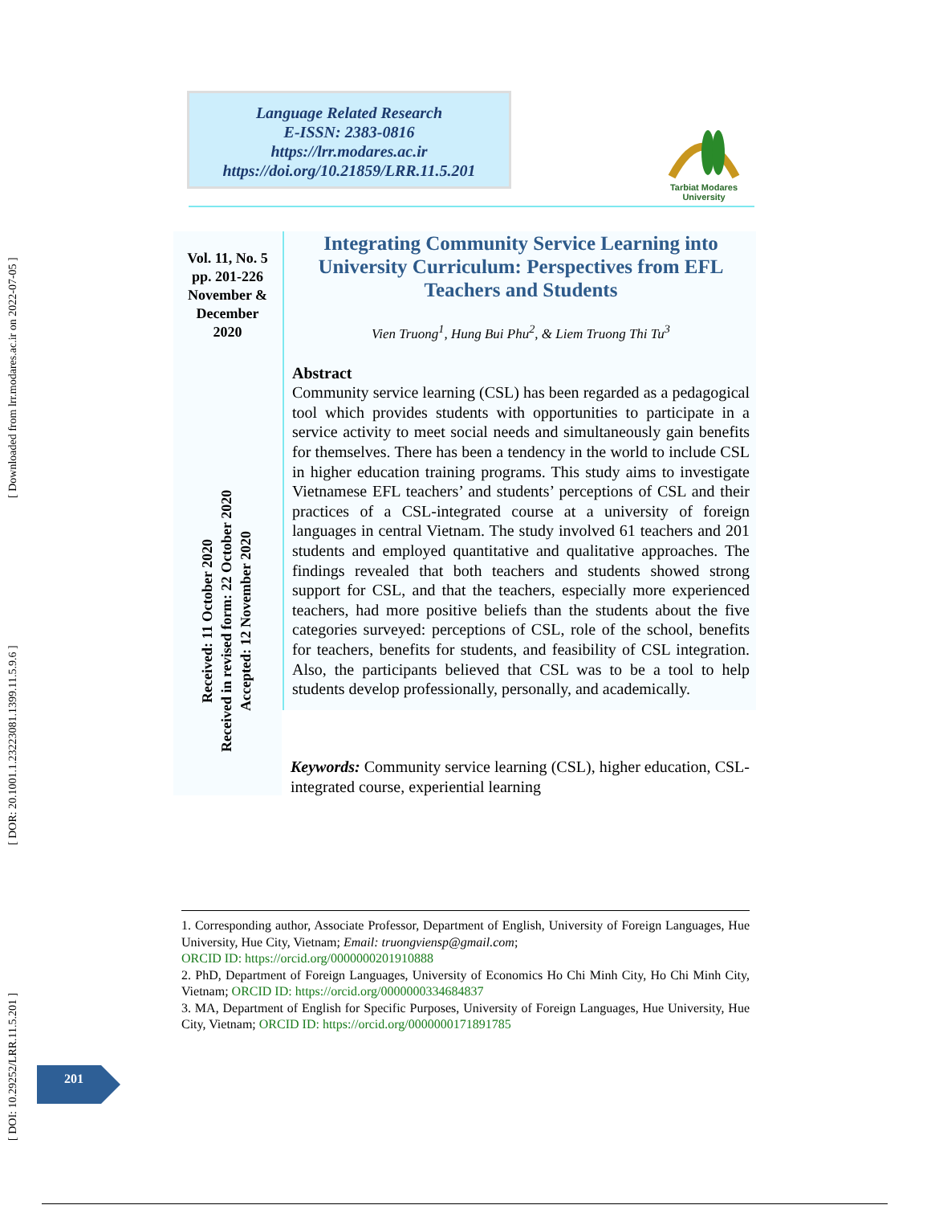[ DOI: 10.29252/LRR.11.5.201 ] [ DOR: 20.1001.1.23223081.1399.11.5.9.6 ] [ Downloaded from lrr.modares.ac.ir on 2022-07-05 ]
Language Related Research
E-ISSN: 2383-0816
https://lrr.modares.ac.ir
https://doi.org/10.21859/LRR.11.5.201
Tarbiat Modares University
Vol. 11, No. 5
pp. 201-226
November &
December
2020
Received: 11 October 2020
Received in revised form: 22 October 2020
Accepted: 12 November 2020
Integrating Community Service Learning into University Curriculum: Perspectives from EFL Teachers and Students
Vien Truong<sup>1</sup>, Hung Bui Phu<sup>2</sup>, & Liem Truong Thi Tu<sup>3</sup>
Abstract
Community service learning (CSL) has been regarded as a pedagogical tool which provides students with opportunities to participate in a service activity to meet social needs and simultaneously gain benefits for themselves. There has been a tendency in the world to include CSL in higher education training programs. This study aims to investigate Vietnamese EFL teachers’ and students’ perceptions of CSL and their practices of a CSL-integrated course at a university of foreign languages in central Vietnam. The study involved 61 teachers and 201 students and employed quantitative and qualitative approaches. The findings revealed that both teachers and students showed strong support for CSL, and that the teachers, especially more experienced teachers, had more positive beliefs than the students about the five categories surveyed: perceptions of CSL, role of the school, benefits for teachers, benefits for students, and feasibility of CSL integration. Also, the participants believed that CSL was to be a tool to help students develop professionally, personally, and academically.
Keywords: Community service learning (CSL), higher education, CSL-integrated course, experiential learning
1. Corresponding author, Associate Professor, Department of English, University of Foreign Languages, Hue University, Hue City, Vietnam; Email: truongviensp@gmail.com;
ORCID ID: https://orcid.org/0000000201910888
2. PhD, Department of Foreign Languages, University of Economics Ho Chi Minh City, Ho Chi Minh City, Vietnam; ORCID ID: https://orcid.org/0000000334684837
3. MA, Department of English for Specific Purposes, University of Foreign Languages, Hue University, Hue City, Vietnam; ORCID ID: https://orcid.org/0000000171891785
201